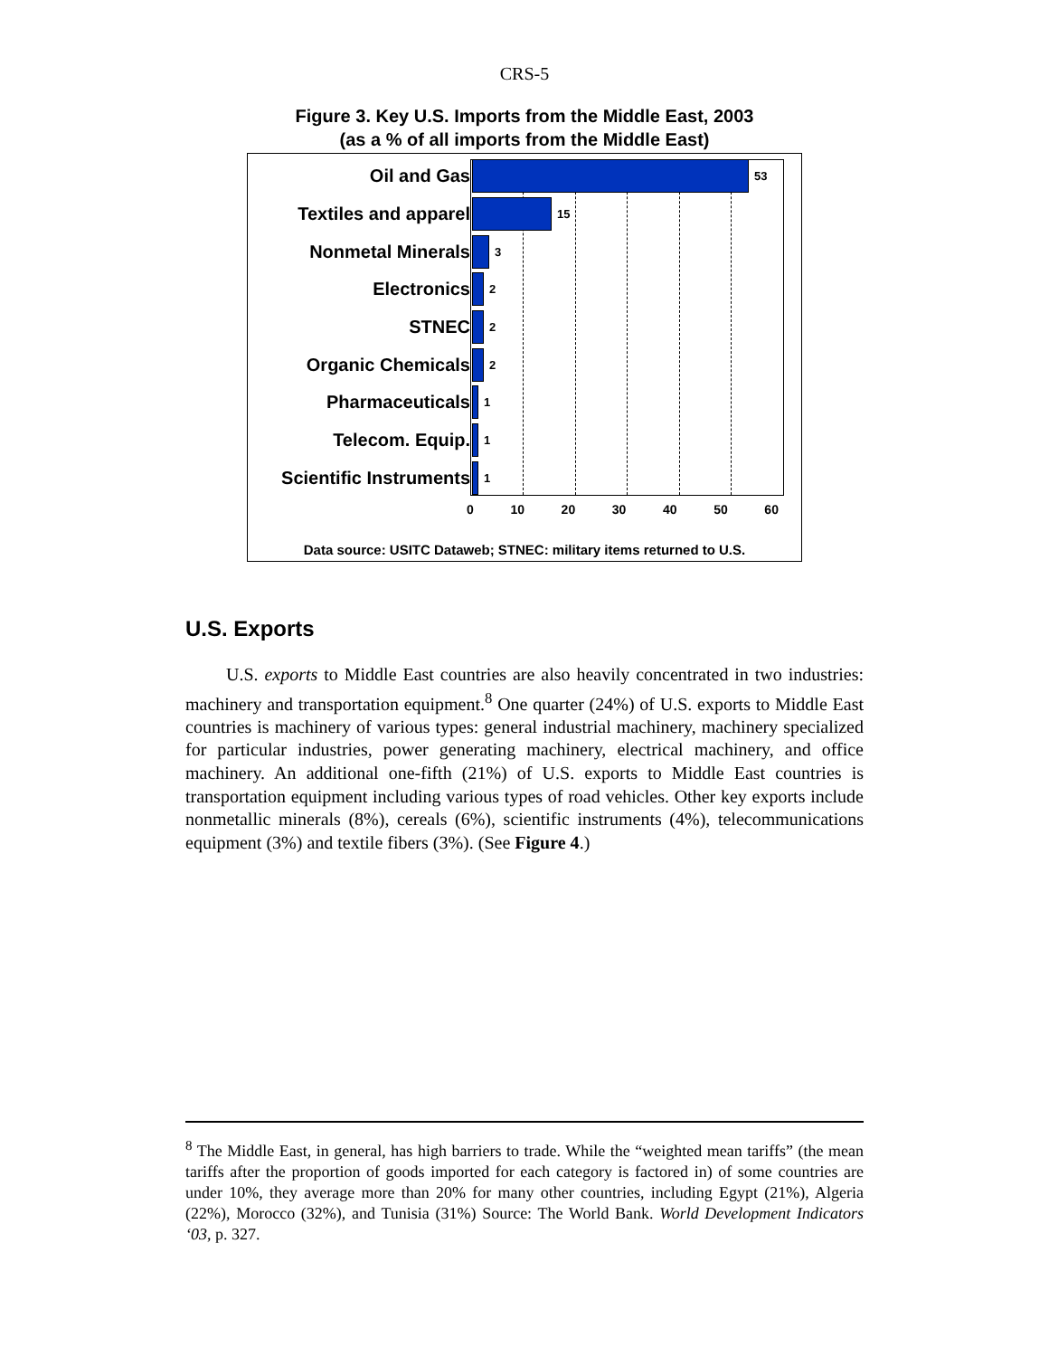CRS-5
Figure 3. Key U.S. Imports from the Middle East, 2003
(as a % of all imports from the Middle East)
Oil and Gas
53
Textiles and apparel
15
Nonmetal Minerals
3
Electronics
2
STNEC
2
Organic Chemicals
2
Pharmaceuticals
1
Telecom. Equip.
1
Scientific Instruments
1
0 10 20 30 40 50 60
Data source: USITC Dataweb; STNEC: military items returned to U.S.
U.S. Exports
U.S. exports to Middle East countries are also heavily concentrated in two industries: machinery and transportation equipment.<sup>8</sup> One quarter (24%) of U.S. exports to Middle East countries is machinery of various types: general industrial machinery, machinery specialized for particular industries, power generating machinery, electrical machinery, and office machinery. An additional one-fifth (21%) of U.S. exports to Middle East countries is transportation equipment including various types of road vehicles. Other key exports include nonmetallic minerals (8%), cereals (6%), scientific instruments (4%), telecommunications equipment (3%) and textile fibers (3%). (See Figure 4.)
<sup>8</sup> The Middle East, in general, has high barriers to trade. While the “weighted mean tariffs” (the mean tariffs after the proportion of goods imported for each category is factored in) of some countries are under 10%, they average more than 20% for many other countries, including Egypt (21%), Algeria (22%), Morocco (32%), and Tunisia (31%) Source: The World Bank. World Development Indicators ‘03, p. 327.